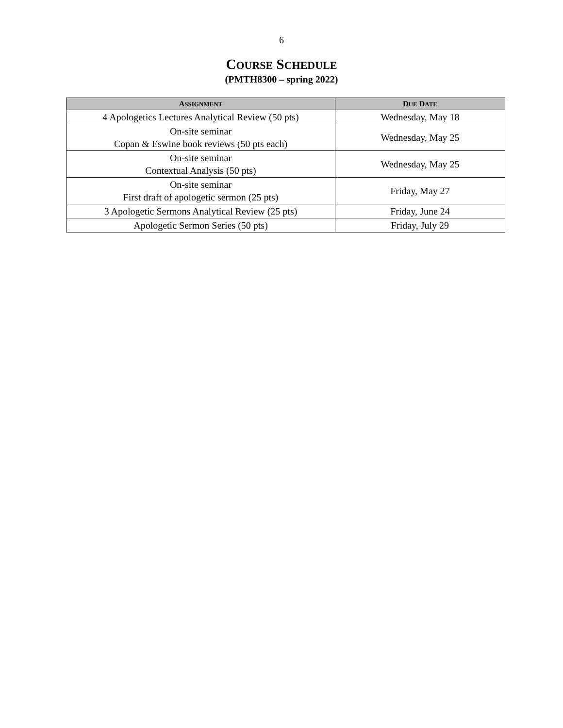6
COURSE SCHEDULE
(PMTH8300 – spring 2022)
| A SSIGNMENT | D UE D ATE |
| --- | --- |
| 4 Apologetics Lectures Analytical Review (50 pts) | Wednesday, May 18 |
| On-site seminar Copan & Eswine book reviews (50 pts each) | Wednesday, May 25 |
| On-site seminar Contextual Analysis (50 pts) | Wednesday, May 25 |
| On-site seminar First draft of apologetic sermon (25 pts) | Friday, May 27 |
| 3 Apologetic Sermons Analytical Review (25 pts) | Friday, June 24 |
| Apologetic Sermon Series (50 pts) | Friday, July 29 |